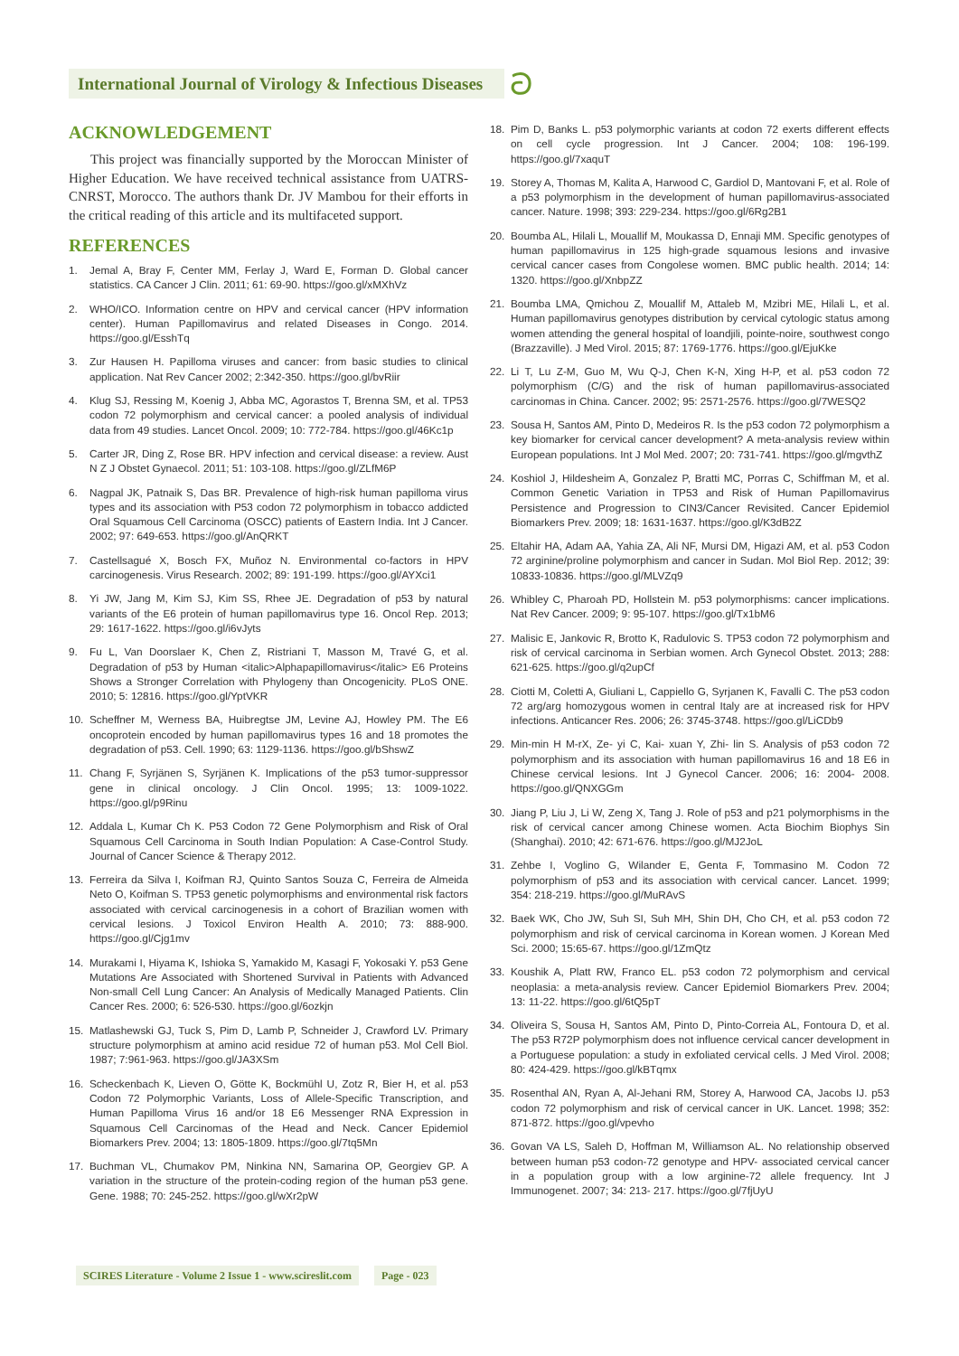International Journal of Virology & Infectious Diseases
ට
ACKNOWLEDGEMENT
This project was financially supported by the Moroccan Minister of Higher Education. We have received technical assistance from UATRS-CNRST, Morocco. The authors thank Dr. JV Mambou for their efforts in the critical reading of this article and its multifaceted support.
REFERENCES
1. Jemal A, Bray F, Center MM, Ferlay J, Ward E, Forman D. Global cancer statistics. CA Cancer J Clin. 2011; 61: 69-90. https://goo.gl/xMXhVz
2. WHO/ICO. Information centre on HPV and cervical cancer (HPV information center). Human Papillomavirus and related Diseases in Congo. 2014. https://goo.gl/EsshTq
3. Zur Hausen H. Papilloma viruses and cancer: from basic studies to clinical application. Nat Rev Cancer 2002; 2:342-350. https://goo.gl/bvRiir
4. Klug SJ, Ressing M, Koenig J, Abba MC, Agorastos T, Brenna SM, et al. TP53 codon 72 polymorphism and cervical cancer: a pooled analysis of individual data from 49 studies. Lancet Oncol. 2009; 10: 772-784. https://goo.gl/46Kc1p
5. Carter JR, Ding Z, Rose BR. HPV infection and cervical disease: a review. Aust N Z J Obstet Gynaecol. 2011; 51: 103-108. https://goo.gl/ZLfM6P
6. Nagpal JK, Patnaik S, Das BR. Prevalence of high-risk human papilloma virus types and its association with P53 codon 72 polymorphism in tobacco addicted Oral Squamous Cell Carcinoma (OSCC) patients of Eastern India. Int J Cancer. 2002; 97: 649-653. https://goo.gl/AnQRKT
7. Castellsagué X, Bosch FX, Muñoz N. Environmental co-factors in HPV carcinogenesis. Virus Research. 2002; 89: 191-199. https://goo.gl/AYXci1
8. Yi JW, Jang M, Kim SJ, Kim SS, Rhee JE. Degradation of p53 by natural variants of the E6 protein of human papillomavirus type 16. Oncol Rep. 2013; 29: 1617-1622. https://goo.gl/i6vJyts
9. Fu L, Van Doorslaer K, Chen Z, Ristriani T, Masson M, Travé G, et al. Degradation of p53 by Human <italic>Alphapapillomavirus</italic> E6 Proteins Shows a Stronger Correlation with Phylogeny than Oncogenicity. PLoS ONE. 2010; 5: 12816. https://goo.gl/YptVKR
10. Scheffner M, Werness BA, Huibregtse JM, Levine AJ, Howley PM. The E6 oncoprotein encoded by human papillomavirus types 16 and 18 promotes the degradation of p53. Cell. 1990; 63: 1129-1136. https://goo.gl/bShswZ
11. Chang F, Syrjänen S, Syrjänen K. Implications of the p53 tumor-suppressor gene in clinical oncology. J Clin Oncol. 1995; 13: 1009-1022. https://goo.gl/p9Rinu
12. Addala L, Kumar Ch K. P53 Codon 72 Gene Polymorphism and Risk of Oral Squamous Cell Carcinoma in South Indian Population: A Case-Control Study. Journal of Cancer Science & Therapy 2012.
13. Ferreira da Silva I, Koifman RJ, Quinto Santos Souza C, Ferreira de Almeida Neto O, Koifman S. TP53 genetic polymorphisms and environmental risk factors associated with cervical carcinogenesis in a cohort of Brazilian women with cervical lesions. J Toxicol Environ Health A. 2010; 73: 888-900. https://goo.gl/Cjg1mv
14. Murakami I, Hiyama K, Ishioka S, Yamakido M, Kasagi F, Yokosaki Y. p53 Gene Mutations Are Associated with Shortened Survival in Patients with Advanced Non-small Cell Lung Cancer: An Analysis of Medically Managed Patients. Clin Cancer Res. 2000; 6: 526-530. https://goo.gl/6ozkjn
15. Matlashewski GJ, Tuck S, Pim D, Lamb P, Schneider J, Crawford LV. Primary structure polymorphism at amino acid residue 72 of human p53. Mol Cell Biol. 1987; 7:961-963. https://goo.gl/JA3XSm
16. Scheckenbach K, Lieven O, Götte K, Bockmühl U, Zotz R, Bier H, et al. p53 Codon 72 Polymorphic Variants, Loss of Allele-Specific Transcription, and Human Papilloma Virus 16 and/or 18 E6 Messenger RNA Expression in Squamous Cell Carcinomas of the Head and Neck. Cancer Epidemiol Biomarkers Prev. 2004; 13: 1805-1809. https://goo.gl/7tq5Mn
17. Buchman VL, Chumakov PM, Ninkina NN, Samarina OP, Georgiev GP. A variation in the structure of the protein-coding region of the human p53 gene. Gene. 1988; 70: 245-252. https://goo.gl/wXr2pW
18. Pim D, Banks L. p53 polymorphic variants at codon 72 exerts different effects on cell cycle progression. Int J Cancer. 2004; 108: 196-199. https://goo.gl/7xaquT
19. Storey A, Thomas M, Kalita A, Harwood C, Gardiol D, Mantovani F, et al. Role of a p53 polymorphism in the development of human papillomavirus-associated cancer. Nature. 1998; 393: 229-234. https://goo.gl/6Rg2B1
20. Boumba AL, Hilali L, Mouallif M, Moukassa D, Ennaji MM. Specific genotypes of human papillomavirus in 125 high-grade squamous lesions and invasive cervical cancer cases from Congolese women. BMC public health. 2014; 14: 1320. https://goo.gl/XnbpZZ
21. Boumba LMA, Qmichou Z, Mouallif M, Attaleb M, Mzibri ME, Hilali L, et al. Human papillomavirus genotypes distribution by cervical cytologic status among women attending the general hospital of loandjili, pointe-noire, southwest congo (Brazzaville). J Med Virol. 2015; 87: 1769-1776. https://goo.gl/EjuKke
22. Li T, Lu Z-M, Guo M, Wu Q-J, Chen K-N, Xing H-P, et al. p53 codon 72 polymorphism (C/G) and the risk of human papillomavirus-associated carcinomas in China. Cancer. 2002; 95: 2571-2576. https://goo.gl/7WESQ2
23. Sousa H, Santos AM, Pinto D, Medeiros R. Is the p53 codon 72 polymorphism a key biomarker for cervical cancer development? A meta-analysis review within European populations. Int J Mol Med. 2007; 20: 731-741. https://goo.gl/mgvthZ
24. Koshiol J, Hildesheim A, Gonzalez P, Bratti MC, Porras C, Schiffman M, et al. Common Genetic Variation in TP53 and Risk of Human Papillomavirus Persistence and Progression to CIN3/Cancer Revisited. Cancer Epidemiol Biomarkers Prev. 2009; 18: 1631-1637. https://goo.gl/K3dB2Z
25. Eltahir HA, Adam AA, Yahia ZA, Ali NF, Mursi DM, Higazi AM, et al. p53 Codon 72 arginine/proline polymorphism and cancer in Sudan. Mol Biol Rep. 2012; 39: 10833-10836. https://goo.gl/MLVZq9
26. Whibley C, Pharoah PD, Hollstein M. p53 polymorphisms: cancer implications. Nat Rev Cancer. 2009; 9: 95-107. https://goo.gl/Tx1bM6
27. Malisic E, Jankovic R, Brotto K, Radulovic S. TP53 codon 72 polymorphism and risk of cervical carcinoma in Serbian women. Arch Gynecol Obstet. 2013; 288: 621-625. https://goo.gl/q2upCf
28. Ciotti M, Coletti A, Giuliani L, Cappiello G, Syrjanen K, Favalli C. The p53 codon 72 arg/arg homozygous women in central Italy are at increased risk for HPV infections. Anticancer Res. 2006; 26: 3745-3748. https://goo.gl/LiCDb9
29. Min-min H M-rX, Ze- yi C, Kai- xuan Y, Zhi- lin S. Analysis of p53 codon 72 polymorphism and its association with human papillomavirus 16 and 18 E6 in Chinese cervical lesions. Int J Gynecol Cancer. 2006; 16: 2004- 2008. https://goo.gl/QNXGGm
30. Jiang P, Liu J, Li W, Zeng X, Tang J. Role of p53 and p21 polymorphisms in the risk of cervical cancer among Chinese women. Acta Biochim Biophys Sin (Shanghai). 2010; 42: 671-676. https://goo.gl/MJ2JoL
31. Zehbe I, Voglino G, Wilander E, Genta F, Tommasino M. Codon 72 polymorphism of p53 and its association with cervical cancer. Lancet. 1999; 354: 218-219. https://goo.gl/MuRAvS
32. Baek WK, Cho JW, Suh SI, Suh MH, Shin DH, Cho CH, et al. p53 codon 72 polymorphism and risk of cervical carcinoma in Korean women. J Korean Med Sci. 2000; 15:65-67. https://goo.gl/1ZmQtz
33. Koushik A, Platt RW, Franco EL. p53 codon 72 polymorphism and cervical neoplasia: a meta-analysis review. Cancer Epidemiol Biomarkers Prev. 2004; 13: 11-22. https://goo.gl/6tQ5pT
34. Oliveira S, Sousa H, Santos AM, Pinto D, Pinto-Correia AL, Fontoura D, et al. The p53 R72P polymorphism does not influence cervical cancer development in a Portuguese population: a study in exfoliated cervical cells. J Med Virol. 2008; 80: 424-429. https://goo.gl/kBTqmx
35. Rosenthal AN, Ryan A, Al-Jehani RM, Storey A, Harwood CA, Jacobs IJ. p53 codon 72 polymorphism and risk of cervical cancer in UK. Lancet. 1998; 352: 871-872. https://goo.gl/vpevho
36. Govan VA LS, Saleh D, Hoffman M, Williamson AL. No relationship observed between human p53 codon-72 genotype and HPV- associated cervical cancer in a population group with a low arginine-72 allele frequency. Int J Immunogenet. 2007; 34: 213- 217. https://goo.gl/7fjUyU
SCIRES Literature - Volume 2 Issue 1 - www.scireslit.com Page - 023